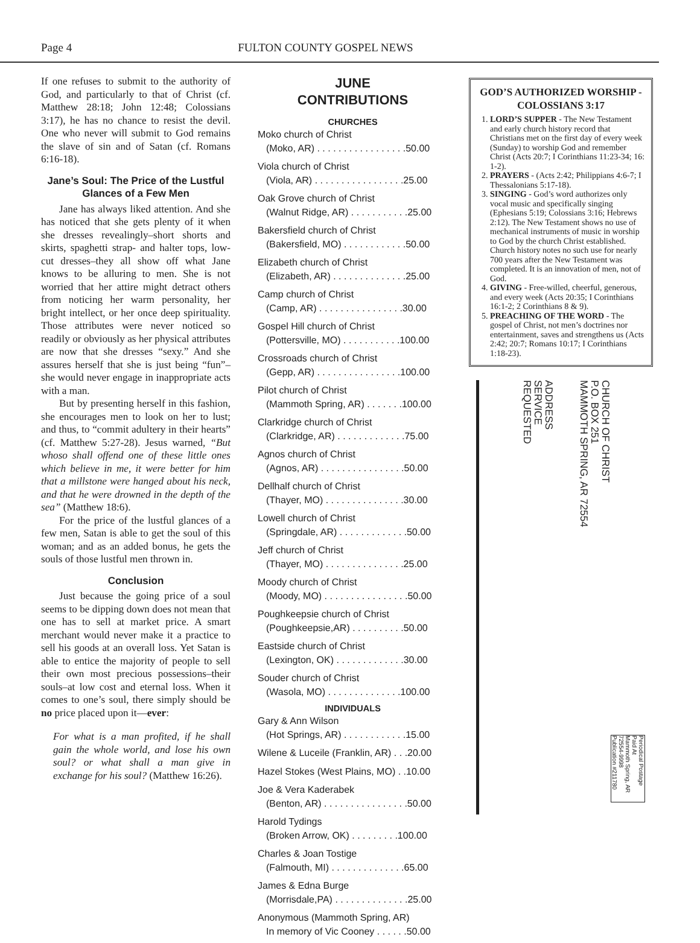Page 4 FULTON COUNTY GOSPEL NEWS
If one refuses to submit to the authority of God, and particularly to that of Christ (cf. Matthew 28:18; John 12:48; Colossians 3:17), he has no chance to resist the devil. One who never will submit to God remains the slave of sin and of Satan (cf. Romans 6:16-18).
Jane’s Soul: The Price of the Lustful Glances of a Few Men
Jane has always liked attention. And she has noticed that she gets plenty of it when she dresses revealingly–short shorts and skirts, spaghetti strap- and halter tops, low-cut dresses–they all show off what Jane knows to be alluring to men. She is not worried that her attire might detract others from noticing her warm personality, her bright intellect, or her once deep spirituality. Those attributes were never noticed so readily or obviously as her physical attributes are now that she dresses “sexy.” And she assures herself that she is just being “fun”–she would never engage in inappropriate acts with a man.
But by presenting herself in this fashion, she encourages men to look on her to lust; and thus, to “commit adultery in their hearts” (cf. Matthew 5:27-28). Jesus warned, “But whoso shall offend one of these little ones which believe in me, it were better for him that a millstone were hanged about his neck, and that he were drowned in the depth of the sea” (Matthew 18:6).
For the price of the lustful glances of a few men, Satan is able to get the soul of this woman; and as an added bonus, he gets the souls of those lustful men thrown in.
Conclusion
Just because the going price of a soul seems to be dipping down does not mean that one has to sell at market price. A smart merchant would never make it a practice to sell his goods at an overall loss. Yet Satan is able to entice the majority of people to sell their own most precious possessions–their souls–at low cost and eternal loss. When it comes to one’s soul, there simply should be no price placed upon it—ever:
For what is a man profited, if he shall gain the whole world, and lose his own soul? or what shall a man give in exchange for his soul? (Matthew 16:26).
JUNE
CONTRIBUTIONS
CHURCHES
Moko church of Christ
(Moko, AR) . . . . . . . . . . . . . . . . .50.00
Viola church of Christ
(Viola, AR) . . . . . . . . . . . . . . . . .25.00
Oak Grove church of Christ
(Walnut Ridge, AR) . . . . . . . . . . .25.00
Bakersfield church of Christ
(Bakersfield, MO) . . . . . . . . . . . .50.00
Elizabeth church of Christ
(Elizabeth, AR) . . . . . . . . . . . . . .25.00
Camp church of Christ
(Camp, AR) . . . . . . . . . . . . . . . .30.00
Gospel Hill church of Christ
(Pottersville, MO) . . . . . . . . . . .100.00
Crossroads church of Christ
(Gepp, AR) . . . . . . . . . . . . . . . .100.00
Pilot church of Christ
(Mammoth Spring, AR) . . . . . . .100.00
Clarkridge church of Christ
(Clarkridge, AR) . . . . . . . . . . . . .75.00
Agnos church of Christ
(Agnos, AR) . . . . . . . . . . . . . . . .50.00
Dellhalf church of Christ
(Thayer, MO) . . . . . . . . . . . . . . .30.00
Lowell church of Christ
(Springdale, AR) . . . . . . . . . . . . .50.00
Jeff church of Christ
(Thayer, MO) . . . . . . . . . . . . . . .25.00
Moody church of Christ
(Moody, MO) . . . . . . . . . . . . . . . .50.00
Poughkeepsie church of Christ
(Poughkeepsie,AR) . . . . . . . . . .50.00
Eastside church of Christ
(Lexington, OK) . . . . . . . . . . . . .30.00
Souder church of Christ
(Wasola, MO) . . . . . . . . . . . . . .100.00
INDIVIDUALS
Gary & Ann Wilson
(Hot Springs, AR) . . . . . . . . . . . .15.00
Wilene & Luceile (Franklin, AR) . . .20.00
Hazel Stokes (West Plains, MO) . .10.00
Joe & Vera Kaderabek
(Benton, AR) . . . . . . . . . . . . . . . .50.00
Harold Tydings
(Broken Arrow, OK) . . . . . . . . .100.00
Charles & Joan Tostige
(Falmouth, MI) . . . . . . . . . . . . . .65.00
James & Edna Burge
(Morrisdale,PA) . . . . . . . . . . . . . .25.00
Anonymous (Mammoth Spring, AR)
In memory of Vic Cooney . . . . . .50.00
GOD’S AUTHORIZED WORSHIP - COLOSSIANS 3:17
1. LORD’S SUPPER - The New Testament and early church history record that Christians met on the first day of every week (Sunday) to worship God and remember Christ (Acts 20:7; I Corinthians 11:23-34; 16: 1-2).
2. PRAYERS - (Acts 2:42; Philippians 4:6-7; I Thessalonians 5:17-18).
3. SINGING - God’s word authorizes only vocal music and specifically singing (Ephesians 5:19; Colossians 3:16; Hebrews 2:12). The New Testament shows no use of mechanical instruments of music in worship to God by the church Christ established. Church history notes no such use for nearly 700 years after the New Testament was completed. It is an innovation of men, not of God.
4. GIVING - Free-willed, cheerful, generous, and every week (Acts 20:35; I Corinthians 16:1-2; 2 Corinthians 8 & 9).
5. PREACHING OF THE WORD - The gospel of Christ, not men’s doctrines nor entertainment, saves and strengthens us (Acts 2:42; 20:7; Romans 10:17; I Corinthians 1:18-23).
ADDRESS
SERVICE
REQUESTED
CHURCH OF CHRIST
P.O. BOX 251
MAMMOTH SPRING, AR 72554
Periodical Postage
Paid At
Mammoth Spring, AR
72554-9998
Publication #211780